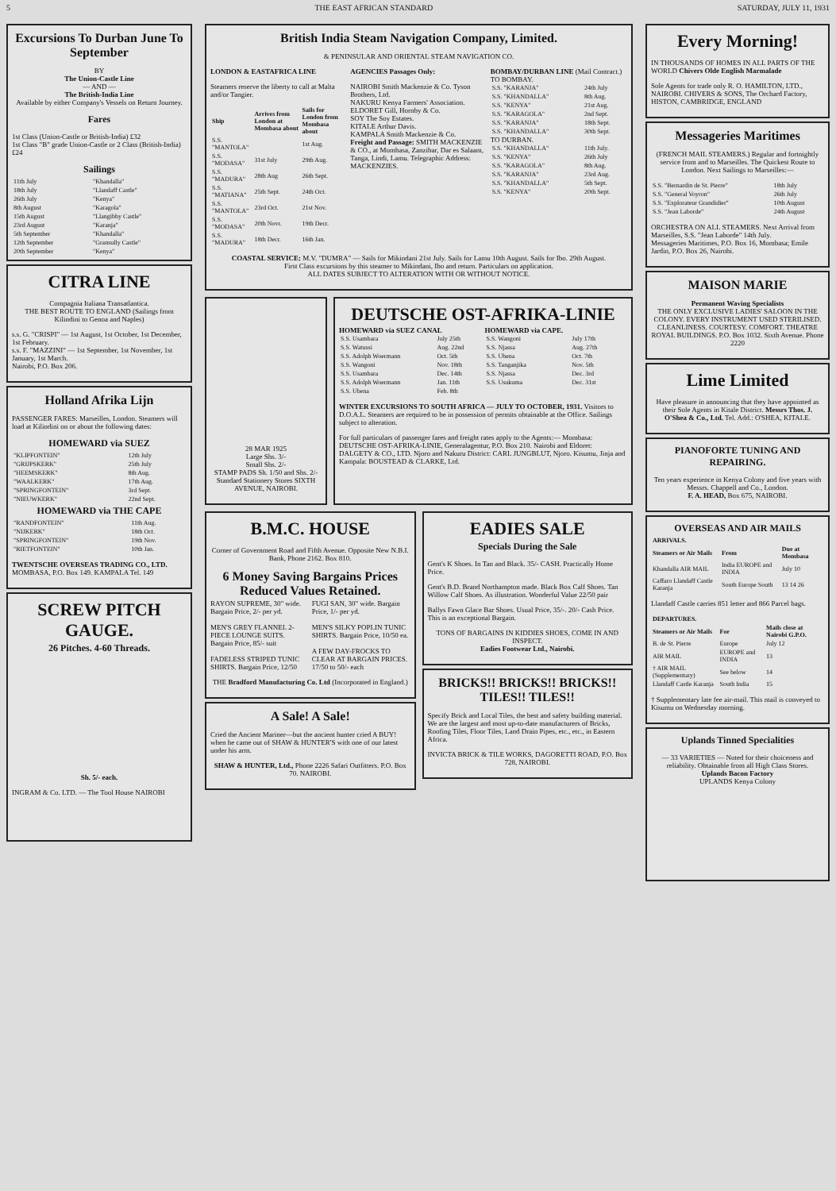5 THE EAST AFRICAN STANDARD SATURDAY, JULY 11, 1931
Excursions To Durban June To September
BY
The Union-Castle Line
— AND —
The British-India Line
Available by either Company's Vessels on Return Journey.
Fares
1st Class (Union-Castle or British-India) £32
1st Class "B" grade Union-Castle or 2 Class (British-India) £24
Sailings
| 11th July | "Khandalla" |
| 18th July | "Llandaff Castle" |
| 26th July | "Kenya" |
| 8th August | "Karagola" |
| 15th August | "Llangibby Castle" |
| 23rd August | "Karanja" |
| 5th September | "Khandalla" |
| 12th September | "Gransully Castle" |
| 20th September | "Kenya" |
CITRA LINE
Compagnia Italiana Transatlantica.
THE BEST ROUTE TO ENGLAND (Sailings from Kilindini to Genoa and Naples)
s.s. G. "CRISPI" — 1st August, 1st October, 1st December, 1st February.
s.s. F. "MAZZINI" — 1st September, 1st November, 1st January, 1st March.
Nairobi, P.O. Box 206.
Holland Afrika Lijn
PASSENGER FARES: Marseilles, London. Steamers will load at Kilindini on or about the following dates:
HOMEWARD via SUEZ
| "KLIPFONTEIN" | 12th July |
| "GRIJPSKERK" | 25th July |
| "HEEMSKERK" | 8th Aug. |
| "WAALKERK" | 17th Aug. |
| "SPRINGFONTEIN" | 3rd Sept. |
| "NIEUWKERK" | 22nd Sept. |
HOMEWARD via THE CAPE
| "RANDFONTEIN" | 11th Aug. |
| "NIJKERK" | 18th Oct. |
| "SPRINGFONTEIN" | 19th Nov. |
| "RIETFONTEIN" | 10th Jan. |
TWENTSCHE OVERSEAS TRADING CO., LTD. MOMBASA, P.O. Box 149. KAMPALA Tel. 149
SCREW PITCH GAUGE.
26 Pitches. 4-60 Threads.
Sh. 5/- each.
INGRAM & Co. LTD. — The Tool House NAIROBI
British India Steam Navigation Company, Limited.
& PENINSULAR AND ORIENTAL STEAM NAVIGATION CO.
LONDON & EASTAFRICA LINE
Steamers reserve the liberty to call at Malta and/or Tangier.
| Ship | Arrives from London at Mombasa about | Sails for London from Mombasa about |
| --- | --- | --- |
| S.S. "MANTOLA" | | 1st Aug. |
| S.S. "MODASA" | 31st July | 29th Aug. |
| S.S. "MADURA" | 28th Aug | 26th Sept. |
| S.S. "MATIANA" | 25th Sept. | 24th Oct. |
| S.S. "MANTOLA" | 23rd Oct. | 21st Nov. |
| S.S. "MODASA" | 20th Novr. | 19th Decr. |
| S.S. "MADURA" | 18th Decr. | 16th Jan. |
AGENCIES Passages Only:
NAIROBI Smith Mackenzie & Co. Tyson Brothers, Ltd.
NAKURU Kenya Farmers' Association.
ELDORET Gill, Hornby & Co.
SOY The Soy Estates.
KITALE Arthur Davis.
KAMPALA Smith Mackenzie & Co.
Freight and Passage: SMITH MACKENZIE & CO., at Mombasa, Zanzibar, Dar es Salaam, Tanga, Lindi, Lamu. Telegraphic Address: MACKENZIES.
BOMBAY/DURBAN LINE (Mail Contract.)
TO BOMBAY.
| S.S. "KARANJA" | 24th July |
| S.S. "KHANDALLA" | 8th Aug. |
| S.S. "KENYA" | 21st Aug. |
| S.S. "KARAGOLA" | 2nd Sept. |
| S.S. "KARANJA" | 18th Sept. |
| S.S. "KHANDALLA" | 30th Sept. |
TO DURBAN.
| S.S. "KHANDALLA" | 11th July. |
| S.S. "KENYA" | 26th July |
| S.S. "KARAGOLA" | 8th Aug. |
| S.S. "KARANJA" | 23rd Aug. |
| S.S. "KHANDALLA" | 5th Sept. |
| S.S. "KENYA" | 20th Sept. |
COASTAL SERVICE: M.V. "DUMRA" — Sails for Mikindani 21st July. Sails for Lamu 10th August. Sails for Ibo. 29th August.
First Class excursions by this steamer to Mikindani, Ibo and return. Particulars on application.
ALL DATES SUBJECT TO ALTERATION WITH OR WITHOUT NOTICE.
28 MAR 1925
Large Shs. 3/-
Small Shs. 2/-
STAMP PADS Sh. 1/50 and Shs. 2/-
Standard Stationery Stores SIXTH AVENUE, NAIROBI.
DEUTSCHE OST-AFRIKA-LINIE
HOMEWARD via SUEZ CANAL
| S.S. Usambara | July 25th |
| S.S. Watussi | Aug. 22nd |
| S.S. Adolph Woermann | Oct. 5th |
| S.S. Wangoni | Nov. 18th |
| S.S. Usambara | Dec. 14th |
| S.S. Adolph Woermann | Jan. 11th |
| S.S. Ubena | Feb. 8th |
HOMEWARD via CAPE.
| S.S. Wangoni | July 17th |
| S.S. Njassa | Aug. 27th |
| S.S. Ubena | Oct. 7th |
| S.S. Tanganjika | Nov. 5th |
| S.S. Njassa | Dec. 3rd |
| S.S. Usukuma | Dec. 31st |
WINTER EXCURSIONS TO SOUTH AFRICA — JULY TO OCTOBER, 1931. Visitors to D.O.A.L. Steamers are required to be in possession of permits obtainable at the Office. Sailings subject to alteration.
For full particulars of passenger fares and freight rates apply to the Agents:— Mombasa: DEUTSCHE OST-AFRIKA-LINIE, Generalagentur, P.O. Box 210. Nairobi and Eldoret: DALGETY & CO., LTD. Njoro and Nakuru District: CARL JUNGBLUT, Njoro. Kisumu, Jinja and Kampala: BOUSTEAD & CLARKE, Ltd.
B.M.C. HOUSE
Corner of Government Road and Fifth Avenue. Opposite New N.B.I. Bank, Phone 2162. Box 810.
6 Money Saving Bargains Prices Reduced Values Retained.
RAYON SUPREME, 30" wide. Bargain Price, 2/- per yd.
MEN'S GREY FLANNEL 2-PIECE LOUNGE SUITS. Bargain Price, 85/- suit
FADELESS STRIPED TUNIC SHIRTS. Bargain Price, 12/50
FUGI SAN, 30" wide. Bargain Price, 1/- per yd.
MEN'S SILKY POPLIN TUNIC SHIRTS. Bargain Price, 10/50 ea.
A FEW DAY-FROCKS TO CLEAR AT BARGAIN PRICES. 17/50 to 50/- each
THE Bradford Manufacturing Co. Ltd (Incorporated in England.)
A Sale! A Sale!
Cried the Ancient Mariner—but the ancient hunter cried A BUY! when he came out of SHAW & HUNTER'S with one of our latest under his arm.
SHAW & HUNTER, Ltd., Phone 2226 Safari Outfitters. P.O. Box 70. NAIROBI.
EADIES SALE
Specials During the Sale
Gent's K Shoes. In Tan and Black. 35/- CASH. Practically Home Price.
Gent's B.D. Brand Northampton made. Black Box Calf Shoes. Tan Willow Calf Shoes. As illustration. Wonderful Value 22/50 pair
Ballys Fawn Glace Bar Shoes. Usual Price, 35/-. 20/- Cash Price. This is an exceptional Bargain.
TONS OF BARGAINS IN KIDDIES SHOES, COME IN AND INSPECT.
Eadies Footwear Ltd., Nairobi.
BRICKS!! BRICKS!! BRICKS!! TILES!! TILES!!
Specify Brick and Local Tiles, the best and safety building material. We are the largest and most up-to-date manufacturers of Bricks, Roofing Tiles, Floor Tiles, Land Drain Pipes, etc., etc., in Eastern Africa.
INVICTA BRICK & TILE WORKS, DAGORETTI ROAD, P.O. Box 728, NAIROBI.
Every Morning!
IN THOUSANDS OF HOMES IN ALL PARTS OF THE WORLD Chivers Olde English Marmalade
Sole Agents for trade only R. O. HAMILTON, LTD., NAIROBI. CHIVERS & SONS, The Orchard Factory, HISTON, CAMBRIDGE, ENGLAND
Messageries Maritimes
(FRENCH MAIL STEAMERS.) Regular and fortnightly service from and to Marseilles. The Quickest Route to London. Next Sailings to Marseilles:—
| S.S. "Bernardin de St. Pierre" | 18th July |
| S.S. "General Voyron" | 26th July |
| S.S. "Explorateur Grandidier" | 10th August |
| S.S. "Jean Laborde" | 24th August |
ORCHESTRA ON ALL STEAMERS. Next Arrival from Marseilles, S.S. "Jean Laborde" 14th July.
Messageries Maritimes, P.O. Box 16, Mombasa; Emile Jardin, P.O. Box 26, Nairobi.
MAISON MARIE
Permanent Waving Specialists
THE ONLY EXCLUSIVE LADIES' SALOON IN THE COLONY. EVERY INSTRUMENT USED STERILISED. CLEANLINESS. COURTESY. COMFORT. THEATRE ROYAL BUILDINGS. P.O. Box 1032. Sixth Avenue. Phone 2220
Lime Limited
Have pleasure in announcing that they have appointed as their Sole Agents in Kitale District. Messrs Thos. J. O'Shea & Co., Ltd. Tel. Add.: O'SHEA, KITALE.
PIANOFORTE TUNING AND REPAIRING.
Ten years experience in Kenya Colony and five years with Messrs. Chappell and Co., London.
F. A. HEAD, Box 675, NAIROBI.
OVERSEAS AND AIR MAILS
| ARRIVALS. | | |
| --- | --- | --- |
| Steamers or Air Mails | From | Due at Mombasa |
| Khandalla AIR MAIL | India EUROPE and INDIA | July 10 |
| Caffaro Llandaff Castle Karanja | South Europe South | 13 14 26 |
Llandaff Castle carries 851 letter and 866 Parcel bags.
| DEPARTURES. | | |
| --- | --- | --- |
| Steamers or Air Mails | For | Mails close at Nairobi G.P.O. |
| B. de St. Pierre | Europe | July 12 |
| AIR MAIL | EUROPE and INDIA | 13 |
| † AIR MAIL (Supplementary) | See below | 14 |
| Llandaff Castle Karanja | South India | 15 |
† Supplementary late fee air-mail. This mail is conveyed to Kisumu on Wednesday morning.
Uplands Tinned Specialities
— 33 VARIETIES — Noted for their choiceness and reliability. Obtainable from all High Class Stores.
Uplands Bacon Factory
UPLANDS Kenya Colony